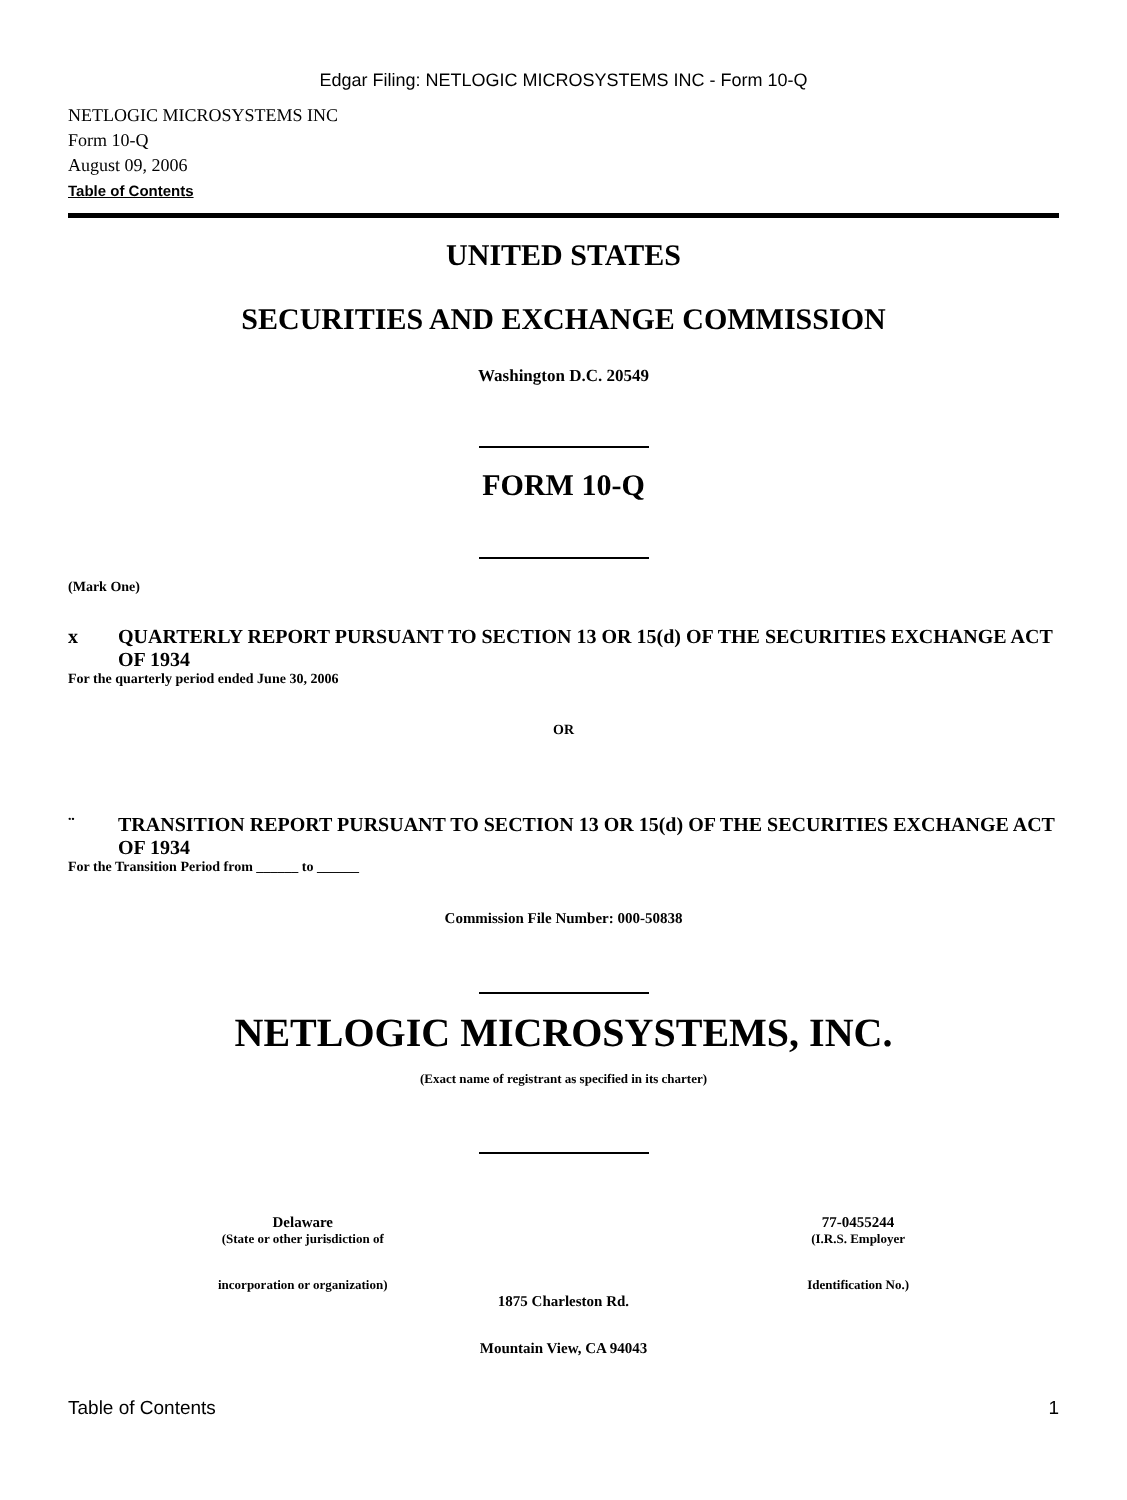Edgar Filing: NETLOGIC MICROSYSTEMS INC - Form 10-Q
NETLOGIC MICROSYSTEMS INC
Form 10-Q
August 09, 2006
Table of Contents
UNITED STATES
SECURITIES AND EXCHANGE COMMISSION
Washington D.C. 20549
FORM 10-Q
(Mark One)
x QUARTERLY REPORT PURSUANT TO SECTION 13 OR 15(d) OF THE SECURITIES EXCHANGE ACT OF 1934
For the quarterly period ended June 30, 2006
OR
¨ TRANSITION REPORT PURSUANT TO SECTION 13 OR 15(d) OF THE SECURITIES EXCHANGE ACT OF 1934
For the Transition Period from ______ to ______
Commission File Number: 000-50838
NETLOGIC MICROSYSTEMS, INC.
(Exact name of registrant as specified in its charter)
Delaware
(State or other jurisdiction of
incorporation or organization)
77-0455244
(I.R.S. Employer
Identification No.)
1875 Charleston Rd.
Mountain View, CA 94043
Table of Contents 1